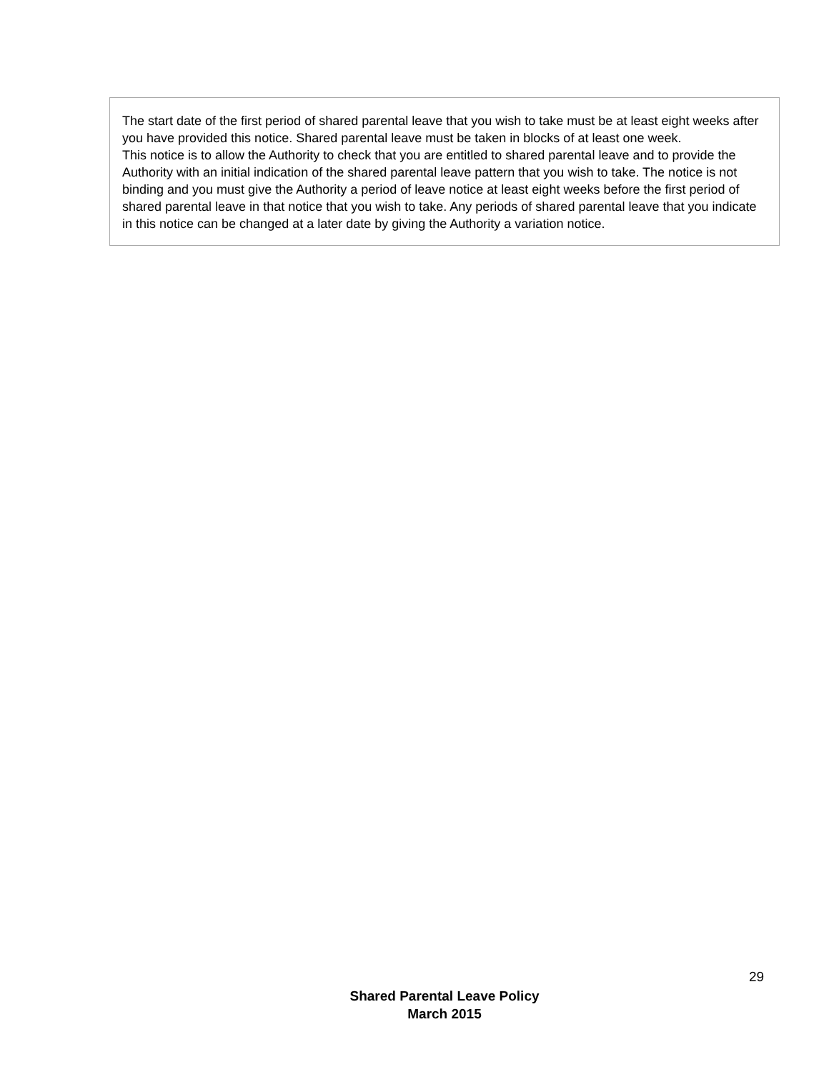The start date of the first period of shared parental leave that you wish to take must be at least eight weeks after you have provided this notice. Shared parental leave must be taken in blocks of at least one week.
This notice is to allow the Authority to check that you are entitled to shared parental leave and to provide the Authority with an initial indication of the shared parental leave pattern that you wish to take. The notice is not binding and you must give the Authority a period of leave notice at least eight weeks before the first period of shared parental leave in that notice that you wish to take. Any periods of shared parental leave that you indicate in this notice can be changed at a later date by giving the Authority a variation notice.
29
Shared Parental Leave Policy
March 2015